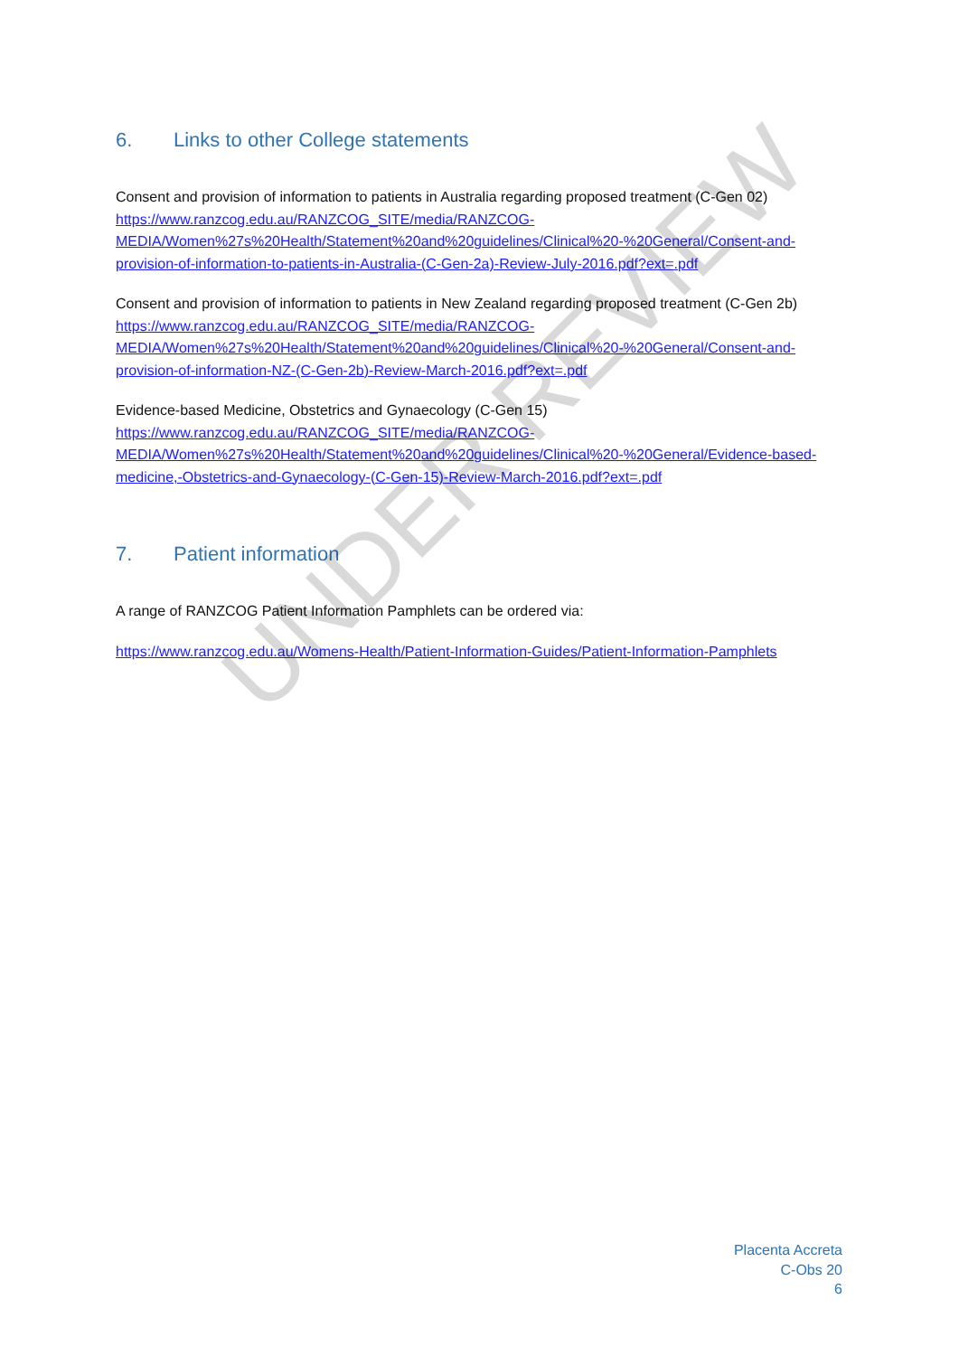UNDER REVIEW
6. Links to other College statements
Consent and provision of information to patients in Australia regarding proposed treatment (C-Gen 02)
https://www.ranzcog.edu.au/RANZCOG_SITE/media/RANZCOG-MEDIA/Women%27s%20Health/Statement%20and%20guidelines/Clinical%20-%20General/Consent-and-provision-of-information-to-patients-in-Australia-(C-Gen-2a)-Review-July-2016.pdf?ext=.pdf
Consent and provision of information to patients in New Zealand regarding proposed treatment (C-Gen 2b)
https://www.ranzcog.edu.au/RANZCOG_SITE/media/RANZCOG-MEDIA/Women%27s%20Health/Statement%20and%20guidelines/Clinical%20-%20General/Consent-and-provision-of-information-NZ-(C-Gen-2b)-Review-March-2016.pdf?ext=.pdf
Evidence-based Medicine, Obstetrics and Gynaecology (C-Gen 15)
https://www.ranzcog.edu.au/RANZCOG_SITE/media/RANZCOG-MEDIA/Women%27s%20Health/Statement%20and%20guidelines/Clinical%20-%20General/Evidence-based-medicine,-Obstetrics-and-Gynaecology-(C-Gen-15)-Review-March-2016.pdf?ext=.pdf
7. Patient information
A range of RANZCOG Patient Information Pamphlets can be ordered via:
https://www.ranzcog.edu.au/Womens-Health/Patient-Information-Guides/Patient-Information-Pamphlets
Placenta Accreta
C-Obs 20
6